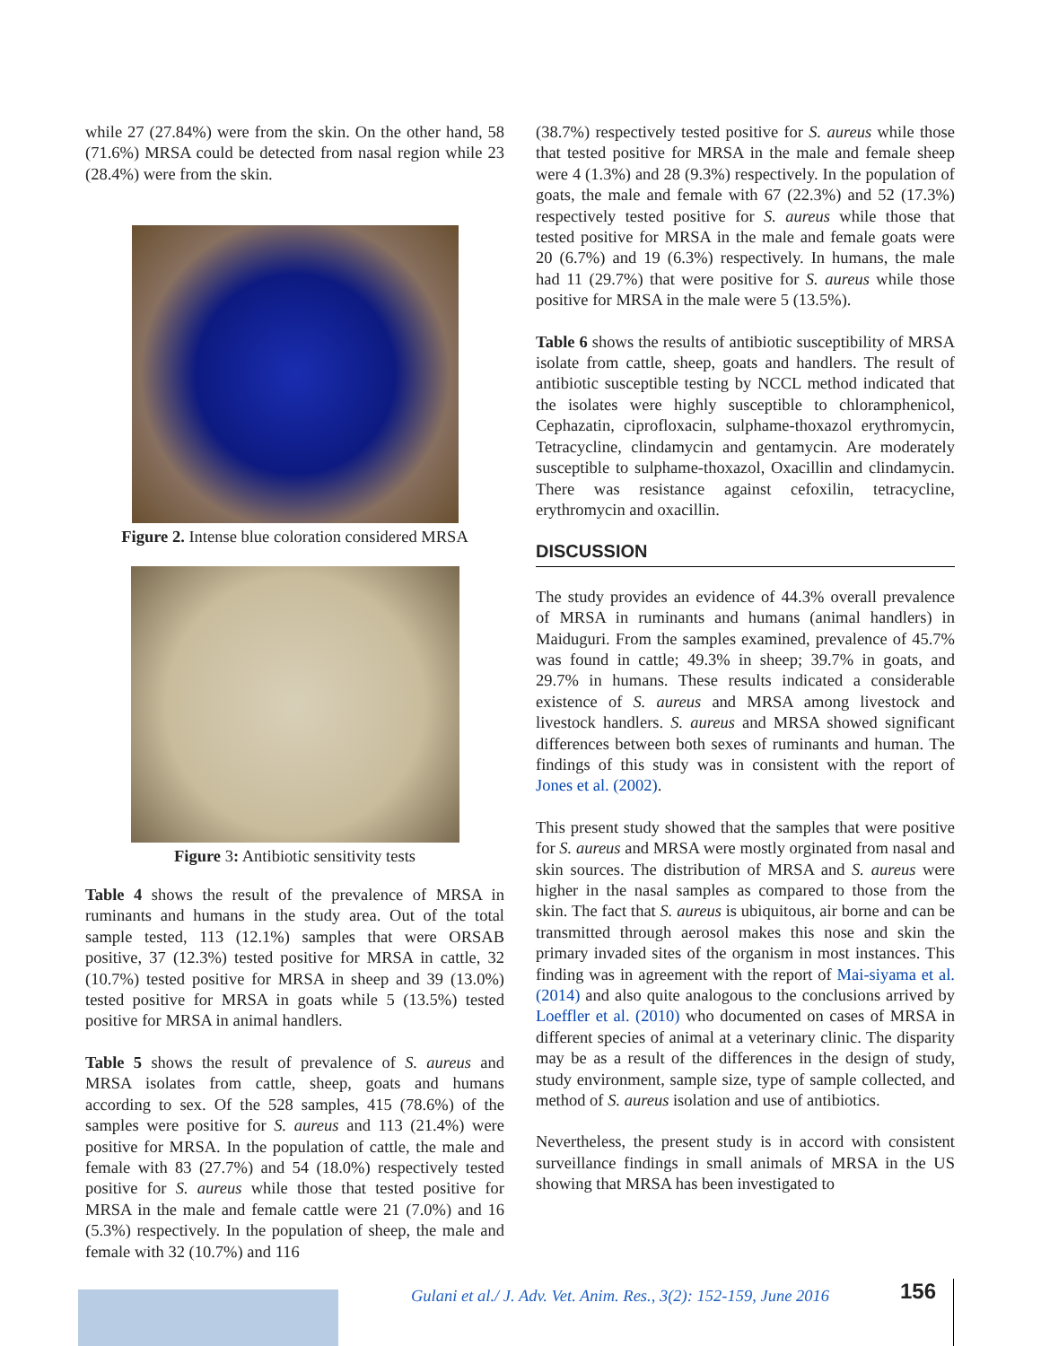while 27 (27.84%) were from the skin. On the other hand, 58 (71.6%) MRSA could be detected from nasal region while 23 (28.4%) were from the skin.
Figure 2. Intense blue coloration considered MRSA
Figure 3: Antibiotic sensitivity tests
Table 4 shows the result of the prevalence of MRSA in ruminants and humans in the study area. Out of the total sample tested, 113 (12.1%) samples that were ORSAB positive, 37 (12.3%) tested positive for MRSA in cattle, 32 (10.7%) tested positive for MRSA in sheep and 39 (13.0%) tested positive for MRSA in goats while 5 (13.5%) tested positive for MRSA in animal handlers.
Table 5 shows the result of prevalence of S. aureus and MRSA isolates from cattle, sheep, goats and humans according to sex. Of the 528 samples, 415 (78.6%) of the samples were positive for S. aureus and 113 (21.4%) were positive for MRSA. In the population of cattle, the male and female with 83 (27.7%) and 54 (18.0%) respectively tested positive for S. aureus while those that tested positive for MRSA in the male and female cattle were 21 (7.0%) and 16 (5.3%) respectively. In the population of sheep, the male and female with 32 (10.7%) and 116
(38.7%) respectively tested positive for S. aureus while those that tested positive for MRSA in the male and female sheep were 4 (1.3%) and 28 (9.3%) respectively. In the population of goats, the male and female with 67 (22.3%) and 52 (17.3%) respectively tested positive for S. aureus while those that tested positive for MRSA in the male and female goats were 20 (6.7%) and 19 (6.3%) respectively. In humans, the male had 11 (29.7%) that were positive for S. aureus while those positive for MRSA in the male were 5 (13.5%).
Table 6 shows the results of antibiotic susceptibility of MRSA isolate from cattle, sheep, goats and handlers. The result of antibiotic susceptible testing by NCCL method indicated that the isolates were highly susceptible to chloramphenicol, Cephazatin, ciprofloxacin, sulphame-thoxazol erythromycin, Tetracycline, clindamycin and gentamycin. Are moderately susceptible to sulphame-thoxazol, Oxacillin and clindamycin. There was resistance against cefoxilin, tetracycline, erythromycin and oxacillin.
DISCUSSION
The study provides an evidence of 44.3% overall prevalence of MRSA in ruminants and humans (animal handlers) in Maiduguri. From the samples examined, prevalence of 45.7% was found in cattle; 49.3% in sheep; 39.7% in goats, and 29.7% in humans. These results indicated a considerable existence of S. aureus and MRSA among livestock and livestock handlers. S. aureus and MRSA showed significant differences between both sexes of ruminants and human. The findings of this study was in consistent with the report of Jones et al. (2002).
This present study showed that the samples that were positive for S. aureus and MRSA were mostly orginated from nasal and skin sources. The distribution of MRSA and S. aureus were higher in the nasal samples as compared to those from the skin. The fact that S. aureus is ubiquitous, air borne and can be transmitted through aerosol makes this nose and skin the primary invaded sites of the organism in most instances. This finding was in agreement with the report of Mai-siyama et al. (2014) and also quite analogous to the conclusions arrived by Loeffler et al. (2010) who documented on cases of MRSA in different species of animal at a veterinary clinic. The disparity may be as a result of the differences in the design of study, study environment, sample size, type of sample collected, and method of S. aureus isolation and use of antibiotics.
Nevertheless, the present study is in accord with consistent surveillance findings in small animals of MRSA in the US showing that MRSA has been investigated to
Gulani et al./ J. Adv. Vet. Anim. Res., 3(2): 152-159, June 2016
156